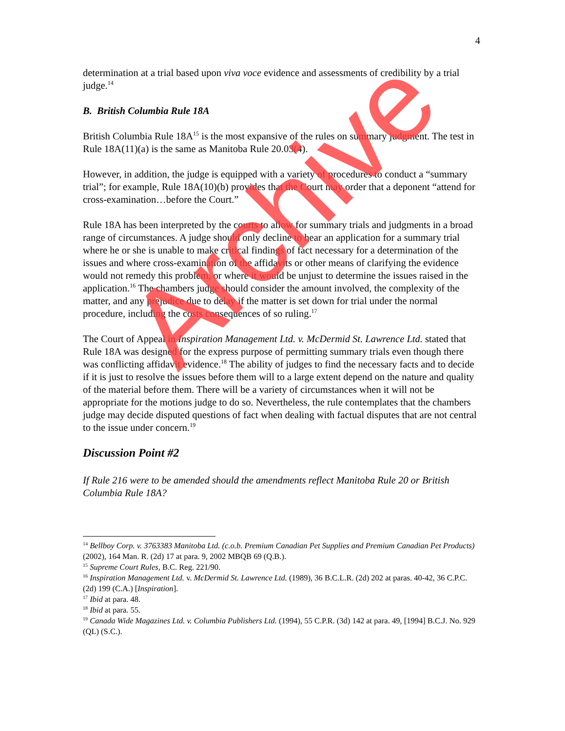4
determination at a trial based upon viva voce evidence and assessments of credibility by a trial judge.<sup>14</sup>
B. British Columbia Rule 18A
British Columbia Rule 18A<sup>15</sup> is the most expansive of the rules on summary judgment. The test in Rule 18A(11)(a) is the same as Manitoba Rule 20.03(4).
However, in addition, the judge is equipped with a variety of procedures to conduct a “summary trial”; for example, Rule 18A(10)(b) provides that the Court may order that a deponent “attend for cross-examination…before the Court.”
Rule 18A has been interpreted by the courts to allow for summary trials and judgments in a broad range of circumstances. A judge should only decline to hear an application for a summary trial where he or she is unable to make critical findings of fact necessary for a determination of the issues and where cross-examination of the affidavits or other means of clarifying the evidence would not remedy this problem, or where it would be unjust to determine the issues raised in the application.<sup>16</sup> The chambers judge should consider the amount involved, the complexity of the matter, and any prejudice due to delay if the matter is set down for trial under the normal procedure, including the costs consequences of so ruling.<sup>17</sup>
The Court of Appeal in Inspiration Management Ltd. v. McDermid St. Lawrence Ltd. stated that Rule 18A was designed for the express purpose of permitting summary trials even though there was conflicting affidavit evidence.<sup>18</sup> The ability of judges to find the necessary facts and to decide if it is just to resolve the issues before them will to a large extent depend on the nature and quality of the material before them. There will be a variety of circumstances when it will not be appropriate for the motions judge to do so. Nevertheless, the rule contemplates that the chambers judge may decide disputed questions of fact when dealing with factual disputes that are not central to the issue under concern.<sup>19</sup>
Discussion Point #2
If Rule 216 were to be amended should the amendments reflect Manitoba Rule 20 or British Columbia Rule 18A?
<sup>14</sup> Bellboy Corp. v. 3763383 Manitoba Ltd. (c.o.b. Premium Canadian Pet Supplies and Premium Canadian Pet Products) (2002), 164 Man. R. (2d) 17 at para. 9, 2002 MBQB 69 (Q.B.).
<sup>15</sup> Supreme Court Rules, B.C. Reg. 221/90.
<sup>16</sup> Inspiration Management Ltd. v. McDermid St. Lawrence Ltd. (1989), 36 B.C.L.R. (2d) 202 at paras. 40-42, 36 C.P.C. (2d) 199 (C.A.) [Inspiration].
<sup>17</sup> Ibid at para. 48.
<sup>18</sup> Ibid at para. 55.
<sup>19</sup> Canada Wide Magazines Ltd. v. Columbia Publishers Ltd. (1994), 55 C.P.R. (3d) 142 at para. 49, [1994] B.C.J. No. 929 (QL) (S.C.).
Archive